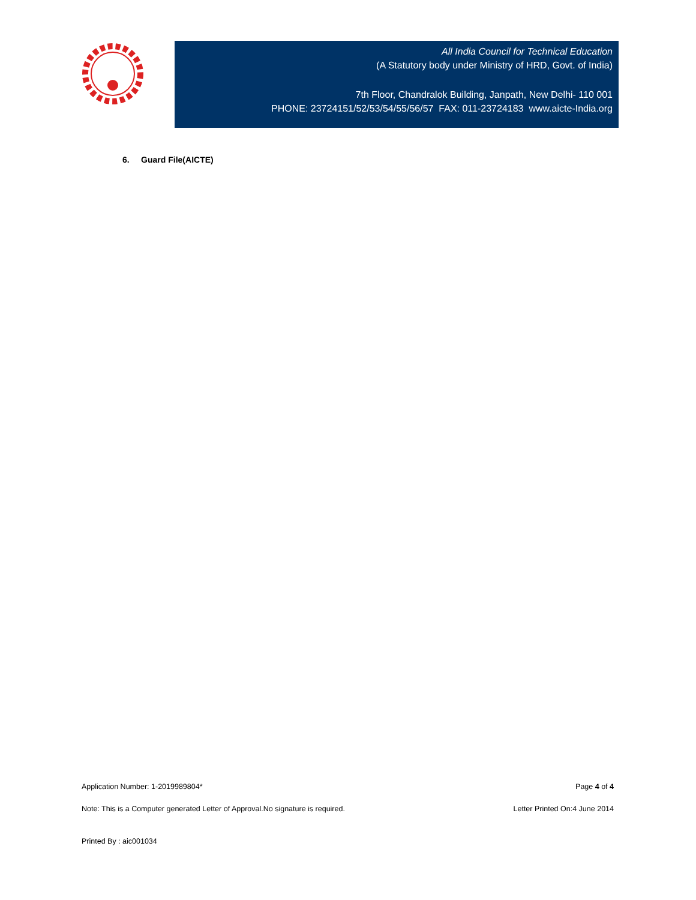All India Council for Technical Education
(A Statutory body under Ministry of HRD, Govt. of India)
7th Floor, Chandralok Building, Janpath, New Delhi- 110 001
PHONE: 23724151/52/53/54/55/56/57 FAX: 011-23724183 www.aicte-India.org
6. Guard File(AICTE)
Application Number: 1-2019989804* Page 4 of 4
Note: This is a Computer generated Letter of Approval.No signature is required. Letter Printed On:4 June 2014
Printed By : aic001034